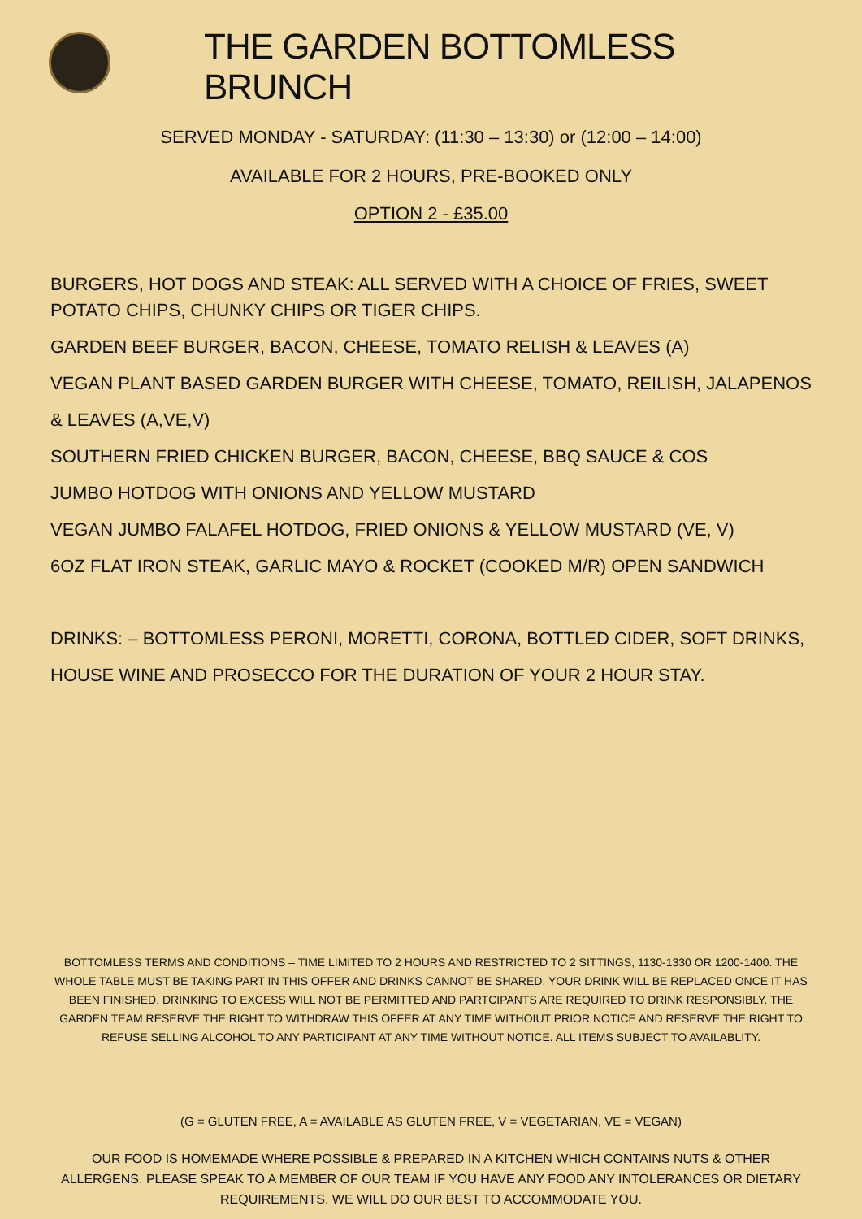THE GARDEN BOTTOMLESS BRUNCH
SERVED MONDAY - SATURDAY: (11:30 – 13:30) or (12:00 – 14:00)
AVAILABLE FOR 2 HOURS, PRE-BOOKED ONLY
OPTION 2 - £35.00
BURGERS, HOT DOGS AND STEAK: ALL SERVED WITH A CHOICE OF FRIES, SWEET POTATO CHIPS, CHUNKY CHIPS OR TIGER CHIPS.
GARDEN BEEF BURGER, BACON, CHEESE, TOMATO RELISH & LEAVES (A)
VEGAN PLANT BASED GARDEN BURGER WITH CHEESE, TOMATO, REILISH, JALAPENOS & LEAVES (A,VE,V)
SOUTHERN FRIED CHICKEN BURGER, BACON, CHEESE, BBQ SAUCE & COS
JUMBO HOTDOG WITH ONIONS AND YELLOW MUSTARD
VEGAN JUMBO FALAFEL HOTDOG, FRIED ONIONS & YELLOW MUSTARD (VE, V)
6OZ FLAT IRON STEAK, GARLIC MAYO & ROCKET (COOKED M/R) OPEN SANDWICH
DRINKS: – BOTTOMLESS PERONI, MORETTI, CORONA, BOTTLED CIDER, SOFT DRINKS, HOUSE WINE AND PROSECCO FOR THE DURATION OF YOUR 2 HOUR STAY.
BOTTOMLESS TERMS AND CONDITIONS – TIME LIMITED TO 2 HOURS AND RESTRICTED TO 2 SITTINGS, 1130-1330 OR 1200-1400. THE WHOLE TABLE MUST BE TAKING PART IN THIS OFFER AND DRINKS CANNOT BE SHARED. YOUR DRINK WILL BE REPLACED ONCE IT HAS BEEN FINISHED. DRINKING TO EXCESS WILL NOT BE PERMITTED AND PARTCIPANTS ARE REQUIRED TO DRINK RESPONSIBLY. THE GARDEN TEAM RESERVE THE RIGHT TO WITHDRAW THIS OFFER AT ANY TIME WITHOIUT PRIOR NOTICE AND RESERVE THE RIGHT TO REFUSE SELLING ALCOHOL TO ANY PARTICIPANT AT ANY TIME WITHOUT NOTICE. ALL ITEMS SUBJECT TO AVAILABLITY.
(G = GLUTEN FREE, A = AVAILABLE AS GLUTEN FREE, V = VEGETARIAN, VE = VEGAN)
OUR FOOD IS HOMEMADE WHERE POSSIBLE & PREPARED IN A KITCHEN WHICH CONTAINS NUTS & OTHER ALLERGENS. PLEASE SPEAK TO A MEMBER OF OUR TEAM IF YOU HAVE ANY FOOD ANY INTOLERANCES OR DIETARY REQUIREMENTS. WE WILL DO OUR BEST TO ACCOMMODATE YOU.